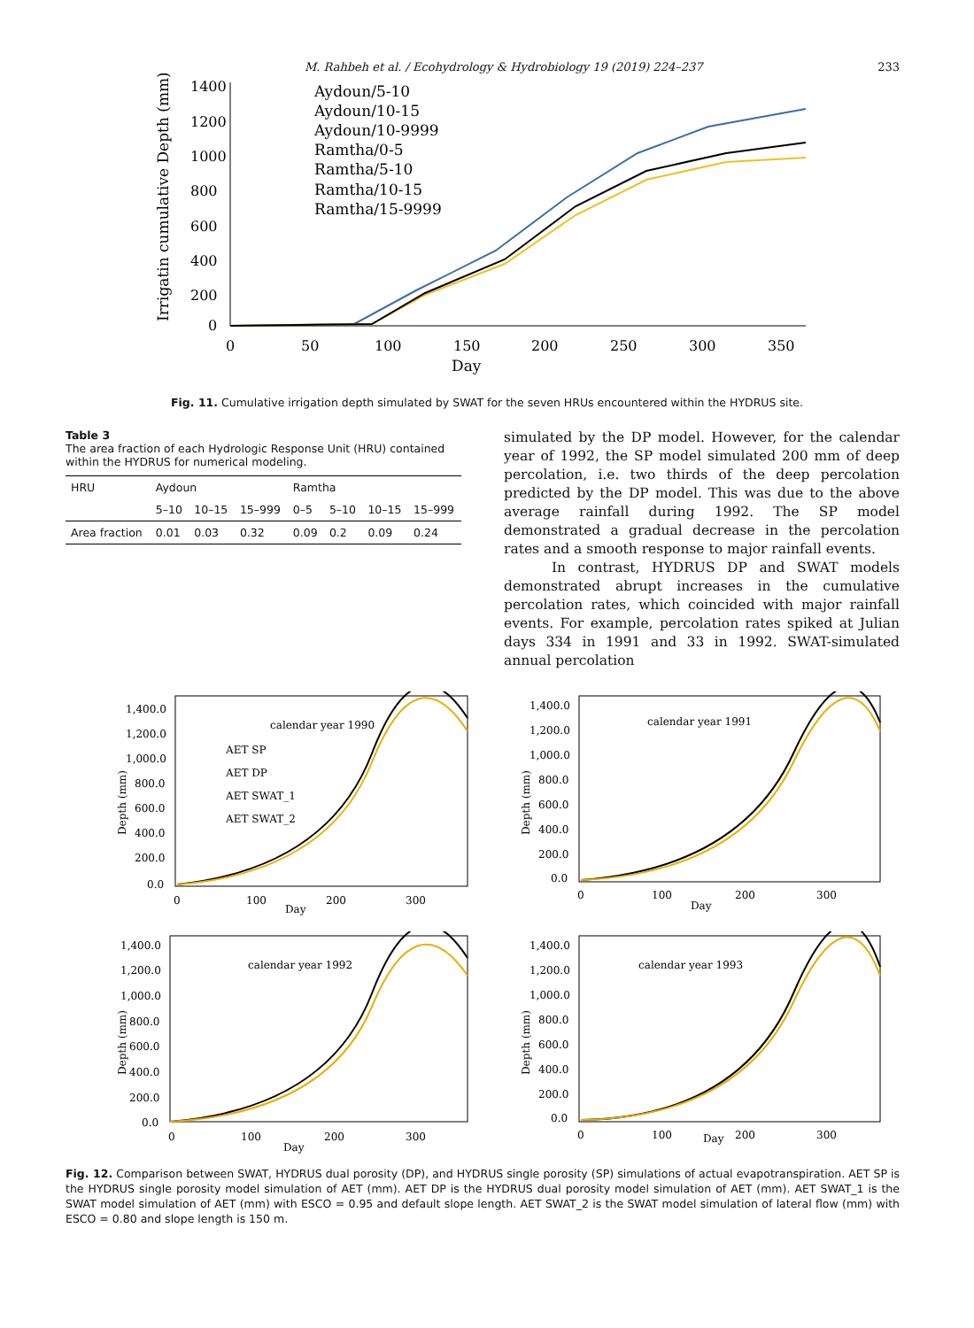M. Rahbeh et al. / Ecohydrology & Hydrobiology 19 (2019) 224–237 233
Irrigatin cumulative Depth (mm)
1400
1200
1000
800
600
400
200
0
0
50
100
150
200
250
300
350
Day
Aydoun/5-10
Aydoun/10-15
Aydoun/10-9999
Ramtha/0-5
Ramtha/5-10
Ramtha/10-15
Ramtha/15-9999
Fig. 11. Cumulative irrigation depth simulated by SWAT for the seven HRUs encountered within the HYDRUS site.
Table 3
The area fraction of each Hydrologic Response Unit (HRU) contained within the HYDRUS for numerical modeling.
| HRU | Aydoun | | | Ramtha | | | |
| --- | --- | --- | --- | --- | --- | --- | --- |
| | 5–10 | 10–15 | 15–999 | 0–5 | 5–10 | 10–15 | 15–999 |
| Area fraction | 0.01 | 0.03 | 0.32 | 0.09 | 0.2 | 0.09 | 0.24 |
simulated by the DP model. However, for the calendar year of 1992, the SP model simulated 200 mm of deep percolation, i.e. two thirds of the deep percolation predicted by the DP model. This was due to the above average rainfall during 1992. The SP model demonstrated a gradual decrease in the percolation rates and a smooth response to major rainfall events.
In contrast, HYDRUS DP and SWAT models demonstrated abrupt increases in the cumulative percolation rates, which coincided with major rainfall events. For example, percolation rates spiked at Julian days 334 in 1991 and 33 in 1992. SWAT-simulated annual percolation
Depth (mm)
1,400.0
1,200.0
1,000.0
800.0
600.0
400.0
200.0
0.0
0
100
200
300
Day
calendar year 1990
AET SP
AET DP
AET SWAT_1
AET SWAT_2
Depth (mm)
1,400.0
1,200.0
1,000.0
800.0
600.0
400.0
200.0
0.0
0
100
200
300
Day
calendar year 1991
Depth (mm)
1,400.0
1,200.0
1,000.0
800.0
600.0
400.0
200.0
0.0
0
100
200
300
Day
calendar year 1992
Depth (mm)
1,400.0
1,200.0
1,000.0
800.0
600.0
400.0
200.0
0.0
0
100
Day
200
300
calendar year 1993
Fig. 12. Comparison between SWAT, HYDRUS dual porosity (DP), and HYDRUS single porosity (SP) simulations of actual evapotranspiration. AET SP is the HYDRUS single porosity model simulation of AET (mm). AET DP is the HYDRUS dual porosity model simulation of AET (mm). AET SWAT_1 is the SWAT model simulation of AET (mm) with ESCO = 0.95 and default slope length. AET SWAT_2 is the SWAT model simulation of lateral flow (mm) with ESCO = 0.80 and slope length is 150 m.